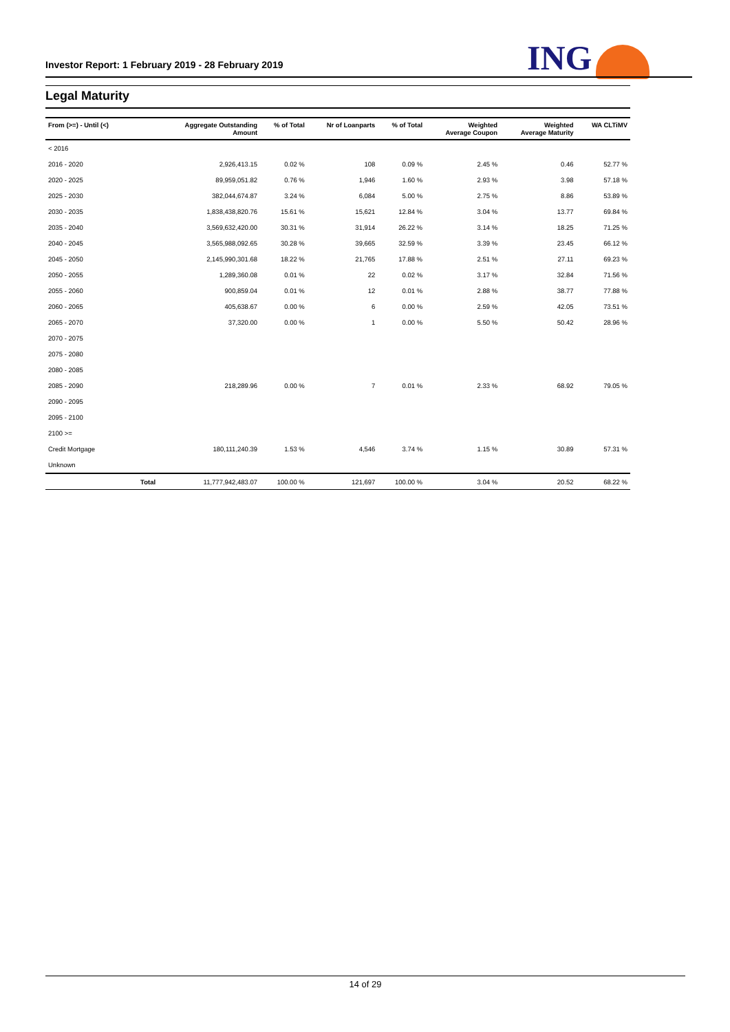Investor Report: 1 February 2019 - 28 February 2019
ING
Legal Maturity
| From (>=) - Until (<) | | Aggregate Outstanding Amount | % of Total | Nr of Loanparts | % of Total | Weighted Average Coupon | Weighted Average Maturity | WA CLTiMV |
| --- | --- | --- | --- | --- | --- | --- | --- | --- |
| < 2016 | | | | | | | | |
| 2016 - 2020 | | 2,926,413.15 | 0.02 % | 108 | 0.09 % | 2.45 % | 0.46 | 52.77 % |
| 2020 - 2025 | | 89,959,051.82 | 0.76 % | 1,946 | 1.60 % | 2.93 % | 3.98 | 57.18 % |
| 2025 - 2030 | | 382,044,674.87 | 3.24 % | 6,084 | 5.00 % | 2.75 % | 8.86 | 53.89 % |
| 2030 - 2035 | | 1,838,438,820.76 | 15.61 % | 15,621 | 12.84 % | 3.04 % | 13.77 | 69.84 % |
| 2035 - 2040 | | 3,569,632,420.00 | 30.31 % | 31,914 | 26.22 % | 3.14 % | 18.25 | 71.25 % |
| 2040 - 2045 | | 3,565,988,092.65 | 30.28 % | 39,665 | 32.59 % | 3.39 % | 23.45 | 66.12 % |
| 2045 - 2050 | | 2,145,990,301.68 | 18.22 % | 21,765 | 17.88 % | 2.51 % | 27.11 | 69.23 % |
| 2050 - 2055 | | 1,289,360.08 | 0.01 % | 22 | 0.02 % | 3.17 % | 32.84 | 71.56 % |
| 2055 - 2060 | | 900,859.04 | 0.01 % | 12 | 0.01 % | 2.88 % | 38.77 | 77.88 % |
| 2060 - 2065 | | 405,638.67 | 0.00 % | 6 | 0.00 % | 2.59 % | 42.05 | 73.51 % |
| 2065 - 2070 | | 37,320.00 | 0.00 % | 1 | 0.00 % | 5.50 % | 50.42 | 28.96 % |
| 2070 - 2075 | | | | | | | | |
| 2075 - 2080 | | | | | | | | |
| 2080 - 2085 | | | | | | | | |
| 2085 - 2090 | | 218,289.96 | 0.00 % | 7 | 0.01 % | 2.33 % | 68.92 | 79.05 % |
| 2090 - 2095 | | | | | | | | |
| 2095 - 2100 | | | | | | | | |
| 2100 >= | | | | | | | | |
| Credit Mortgage | | 180,111,240.39 | 1.53 % | 4,546 | 3.74 % | 1.15 % | 30.89 | 57.31 % |
| Unknown | | | | | | | | |
| | Total | 11,777,942,483.07 | 100.00 % | 121,697 | 100.00 % | 3.04 % | 20.52 | 68.22 % |
14 of 29